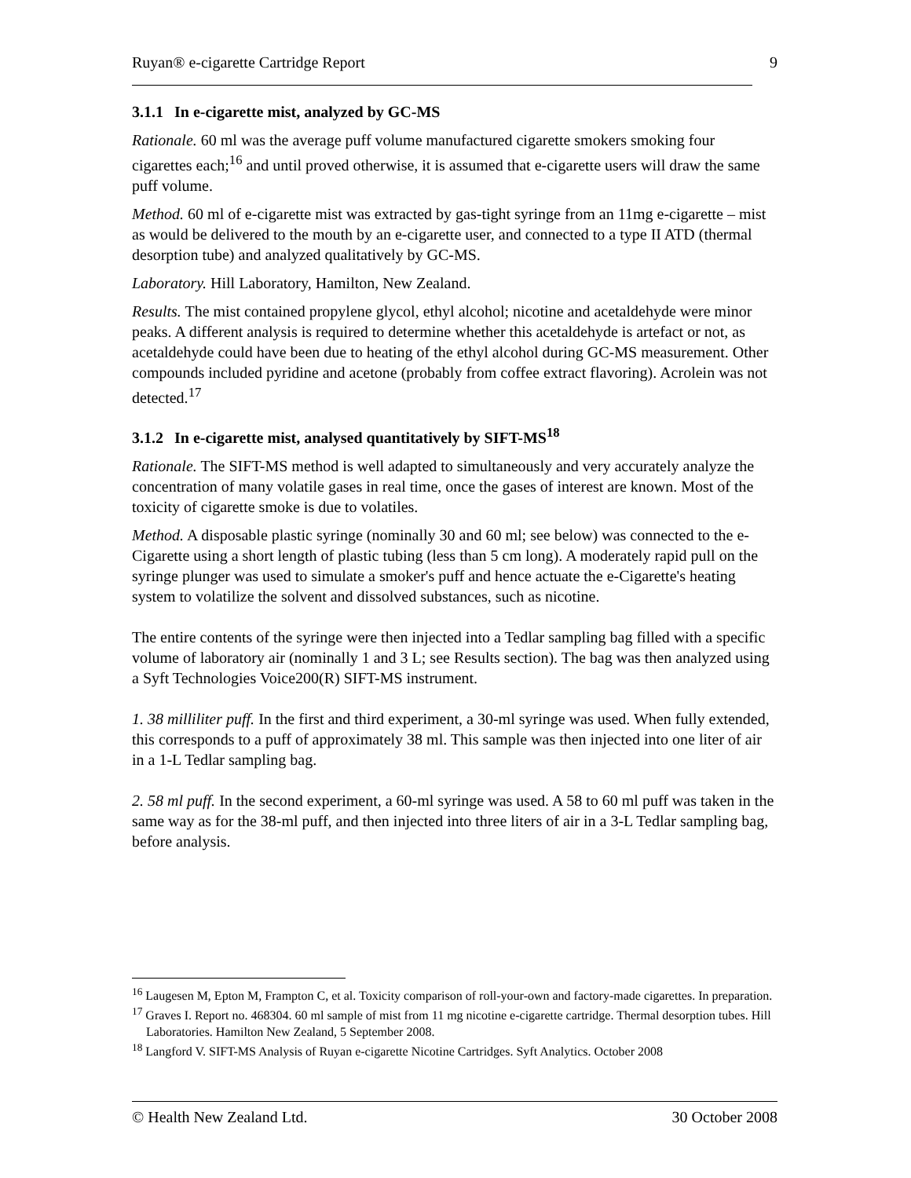Ruyan® e-cigarette Cartridge Report 9
3.1.1 In e-cigarette mist, analyzed by GC-MS
Rationale. 60 ml was the average puff volume manufactured cigarette smokers smoking four cigarettes each;<sup>16</sup> and until proved otherwise, it is assumed that e-cigarette users will draw the same puff volume.
Method. 60 ml of e-cigarette mist was extracted by gas-tight syringe from an 11mg e-cigarette – mist as would be delivered to the mouth by an e-cigarette user, and connected to a type II ATD (thermal desorption tube) and analyzed qualitatively by GC-MS.
Laboratory. Hill Laboratory, Hamilton, New Zealand.
Results. The mist contained propylene glycol, ethyl alcohol; nicotine and acetaldehyde were minor peaks. A different analysis is required to determine whether this acetaldehyde is artefact or not, as acetaldehyde could have been due to heating of the ethyl alcohol during GC-MS measurement. Other compounds included pyridine and acetone (probably from coffee extract flavoring). Acrolein was not detected.<sup>17</sup>
3.1.2 In e-cigarette mist, analysed quantitatively by SIFT-MS<sup>18</sup>
Rationale. The SIFT-MS method is well adapted to simultaneously and very accurately analyze the concentration of many volatile gases in real time, once the gases of interest are known. Most of the toxicity of cigarette smoke is due to volatiles.
Method. A disposable plastic syringe (nominally 30 and 60 ml; see below) was connected to the e-Cigarette using a short length of plastic tubing (less than 5 cm long). A moderately rapid pull on the syringe plunger was used to simulate a smoker's puff and hence actuate the e-Cigarette's heating system to volatilize the solvent and dissolved substances, such as nicotine.
The entire contents of the syringe were then injected into a Tedlar sampling bag filled with a specific volume of laboratory air (nominally 1 and 3 L; see Results section). The bag was then analyzed using a Syft Technologies Voice200(R) SIFT-MS instrument.
1. 38 milliliter puff. In the first and third experiment, a 30-ml syringe was used. When fully extended, this corresponds to a puff of approximately 38 ml. This sample was then injected into one liter of air in a 1-L Tedlar sampling bag.
2. 58 ml puff. In the second experiment, a 60-ml syringe was used. A 58 to 60 ml puff was taken in the same way as for the 38-ml puff, and then injected into three liters of air in a 3-L Tedlar sampling bag, before analysis.
<sup>16</sup> Laugesen M, Epton M, Frampton C, et al. Toxicity comparison of roll-your-own and factory-made cigarettes. In preparation.
<sup>17</sup> Graves I. Report no. 468304. 60 ml sample of mist from 11 mg nicotine e-cigarette cartridge. Thermal desorption tubes. Hill Laboratories. Hamilton New Zealand, 5 September 2008.
<sup>18</sup> Langford V. SIFT-MS Analysis of Ruyan e-cigarette Nicotine Cartridges. Syft Analytics. October 2008
© Health New Zealand Ltd. 30 October 2008